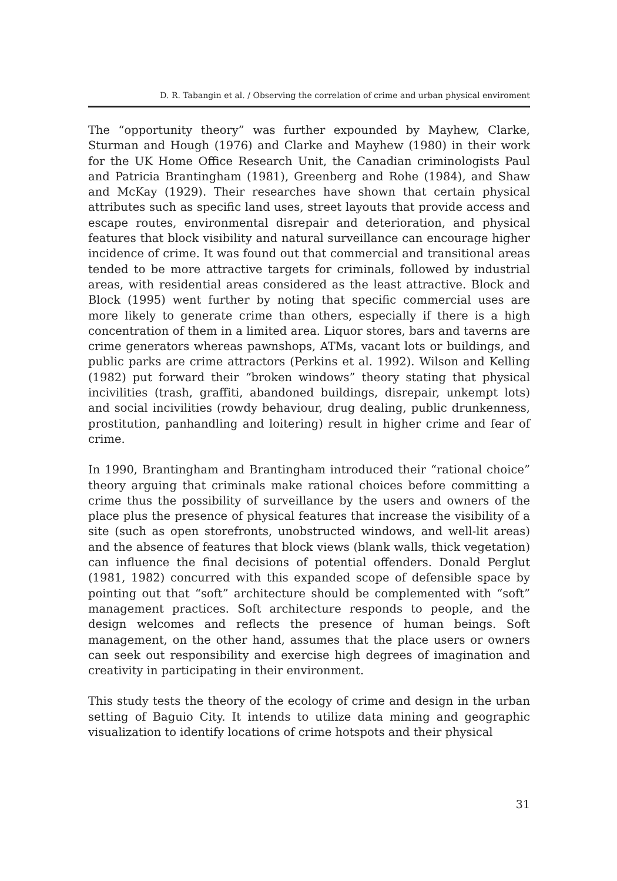D. R. Tabangin et al. / Observing the correlation of crime and urban physical enviroment
The “opportunity theory” was further expounded by Mayhew, Clarke, Sturman and Hough (1976) and Clarke and Mayhew (1980) in their work for the UK Home Office Research Unit, the Canadian criminologists Paul and Patricia Brantingham (1981), Greenberg and Rohe (1984), and Shaw and McKay (1929). Their researches have shown that certain physical attributes such as specific land uses, street layouts that provide access and escape routes, environmental disrepair and deterioration, and physical features that block visibility and natural surveillance can encourage higher incidence of crime. It was found out that commercial and transitional areas tended to be more attractive targets for criminals, followed by industrial areas, with residential areas considered as the least attractive. Block and Block (1995) went further by noting that specific commercial uses are more likely to generate crime than others, especially if there is a high concentration of them in a limited area. Liquor stores, bars and taverns are crime generators whereas pawnshops, ATMs, vacant lots or buildings, and public parks are crime attractors (Perkins et al. 1992). Wilson and Kelling (1982) put forward their “broken windows” theory stating that physical incivilities (trash, graffiti, abandoned buildings, disrepair, unkempt lots) and social incivilities (rowdy behaviour, drug dealing, public drunkenness, prostitution, panhandling and loitering) result in higher crime and fear of crime.
In 1990, Brantingham and Brantingham introduced their “rational choice” theory arguing that criminals make rational choices before committing a crime thus the possibility of surveillance by the users and owners of the place plus the presence of physical features that increase the visibility of a site (such as open storefronts, unobstructed windows, and well-lit areas) and the absence of features that block views (blank walls, thick vegetation) can influence the final decisions of potential offenders. Donald Perglut (1981, 1982) concurred with this expanded scope of defensible space by pointing out that “soft” architecture should be complemented with “soft” management practices. Soft architecture responds to people, and the design welcomes and reflects the presence of human beings. Soft management, on the other hand, assumes that the place users or owners can seek out responsibility and exercise high degrees of imagination and creativity in participating in their environment.
This study tests the theory of the ecology of crime and design in the urban setting of Baguio City. It intends to utilize data mining and geographic visualization to identify locations of crime hotspots and their physical
31